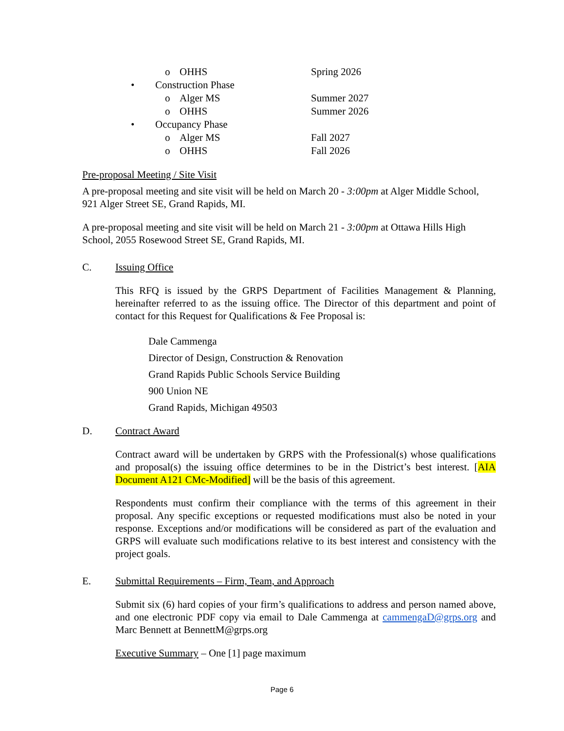o OHHS Spring 2026
• Construction Phase
o Alger MS Summer 2027
o OHHS Summer 2026
• Occupancy Phase
o Alger MS Fall 2027
o OHHS Fall 2026
Pre-proposal Meeting / Site Visit
A pre-proposal meeting and site visit will be held on March 20 - 3:00pm at Alger Middle School, 921 Alger Street SE, Grand Rapids, MI.
A pre-proposal meeting and site visit will be held on March 21 - 3:00pm at Ottawa Hills High School, 2055 Rosewood Street SE, Grand Rapids, MI.
C. Issuing Office
This RFQ is issued by the GRPS Department of Facilities Management & Planning, hereinafter referred to as the issuing office. The Director of this department and point of contact for this Request for Qualifications & Fee Proposal is:
Dale Cammenga
Director of Design, Construction & Renovation
Grand Rapids Public Schools Service Building
900 Union NE
Grand Rapids, Michigan 49503
D. Contract Award
Contract award will be undertaken by GRPS with the Professional(s) whose qualifications and proposal(s) the issuing office determines to be in the District’s best interest. [AIA Document A121 CMc-Modified] will be the basis of this agreement.
Respondents must confirm their compliance with the terms of this agreement in their proposal. Any specific exceptions or requested modifications must also be noted in your response. Exceptions and/or modifications will be considered as part of the evaluation and GRPS will evaluate such modifications relative to its best interest and consistency with the project goals.
E. Submittal Requirements – Firm, Team, and Approach
Submit six (6) hard copies of your firm’s qualifications to address and person named above, and one electronic PDF copy via email to Dale Cammenga at cammengaD@grps.org and Marc Bennett at BennettM@grps.org
Executive Summary – One [1] page maximum
Page 6